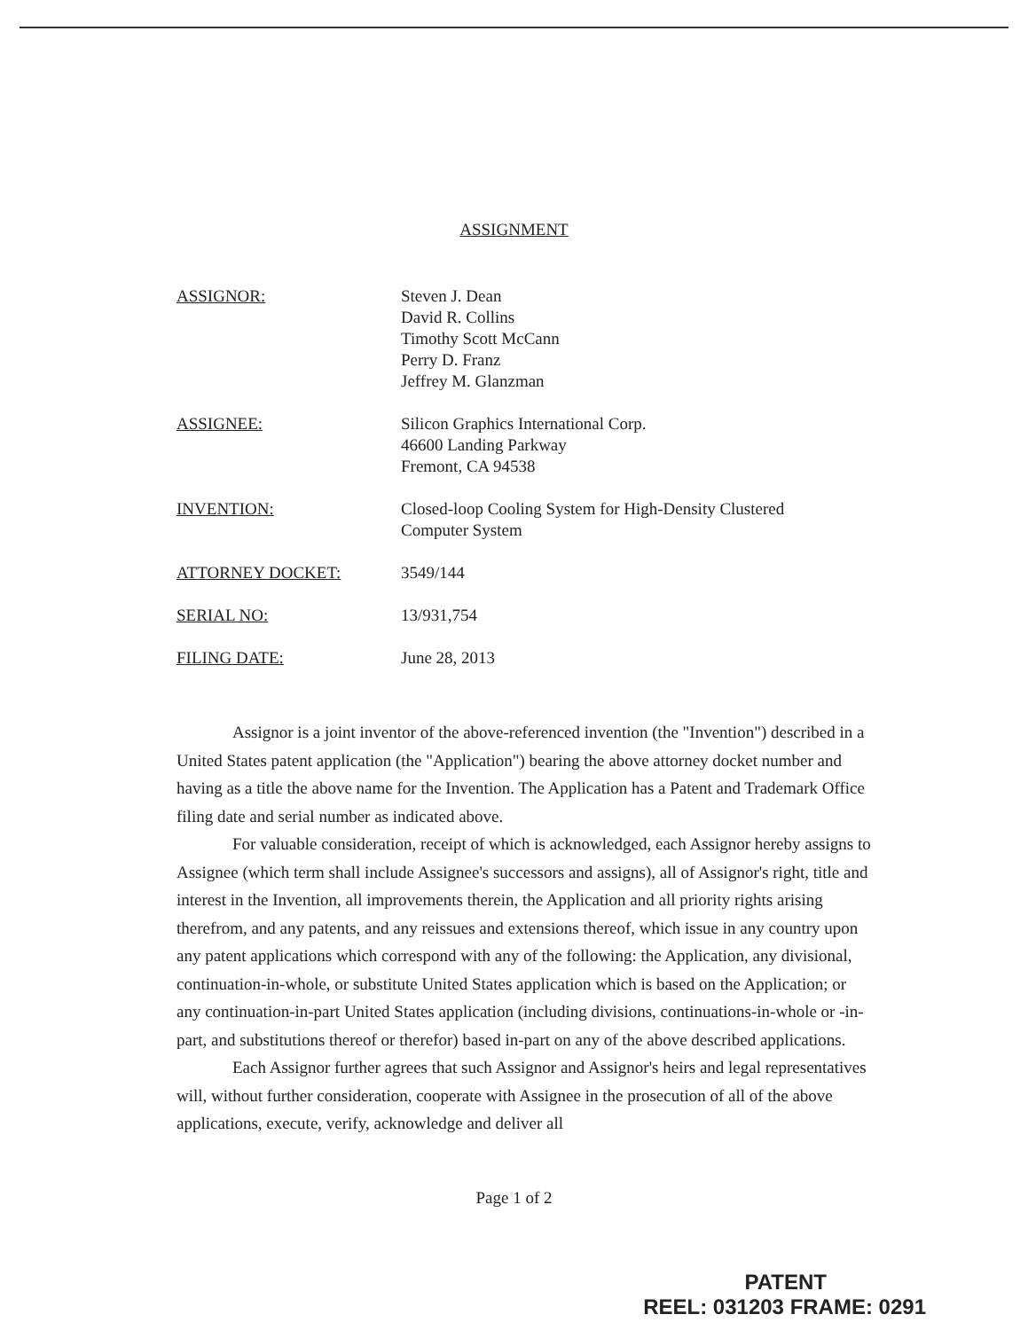ASSIGNMENT
ASSIGNOR: Steven J. Dean
David R. Collins
Timothy Scott McCann
Perry D. Franz
Jeffrey M. Glanzman
ASSIGNEE: Silicon Graphics International Corp.
46600 Landing Parkway
Fremont, CA 94538
INVENTION: Closed-loop Cooling System for High-Density Clustered
Computer System
ATTORNEY DOCKET: 3549/144
SERIAL NO: 13/931,754
FILING DATE: June 28, 2013
Assignor is a joint inventor of the above-referenced invention (the "Invention") described in a United States patent application (the "Application") bearing the above attorney docket number and having as a title the above name for the Invention. The Application has a Patent and Trademark Office filing date and serial number as indicated above.
For valuable consideration, receipt of which is acknowledged, each Assignor hereby assigns to Assignee (which term shall include Assignee's successors and assigns), all of Assignor's right, title and interest in the Invention, all improvements therein, the Application and all priority rights arising therefrom, and any patents, and any reissues and extensions thereof, which issue in any country upon any patent applications which correspond with any of the following: the Application, any divisional, continuation-in-whole, or substitute United States application which is based on the Application; or any continuation-in-part United States application (including divisions, continuations-in-whole or -in-part, and substitutions thereof or therefor) based in-part on any of the above described applications.
Each Assignor further agrees that such Assignor and Assignor's heirs and legal representatives will, without further consideration, cooperate with Assignee in the prosecution of all of the above applications, execute, verify, acknowledge and deliver all
Page 1 of 2
PATENT
REEL: 031203 FRAME: 0291